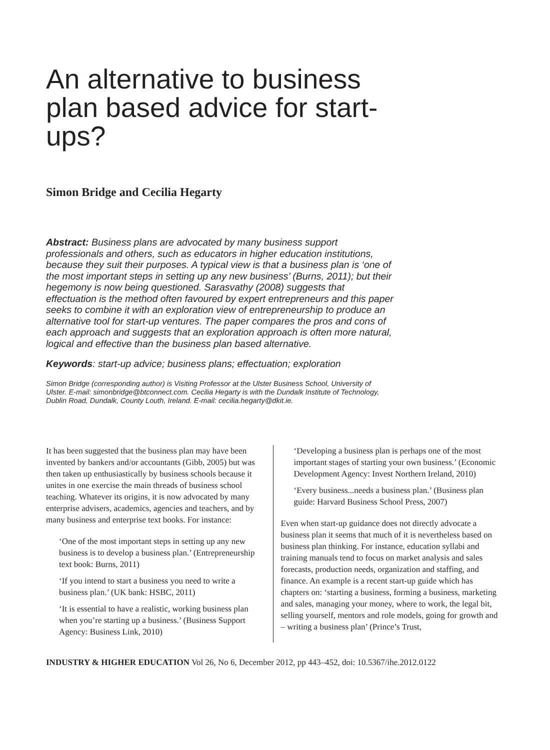An alternative to business plan based advice for start-ups?
Simon Bridge and Cecilia Hegarty
Abstract: Business plans are advocated by many business support professionals and others, such as educators in higher education institutions, because they suit their purposes. A typical view is that a business plan is ‘one of the most important steps in setting up any new business’ (Burns, 2011); but their hegemony is now being questioned. Sarasvathy (2008) suggests that effectuation is the method often favoured by expert entrepreneurs and this paper seeks to combine it with an exploration view of entrepreneurship to produce an alternative tool for start-up ventures. The paper compares the pros and cons of each approach and suggests that an exploration approach is often more natural, logical and effective than the business plan based alternative.
Keywords: start-up advice; business plans; effectuation; exploration
Simon Bridge (corresponding author) is Visiting Professor at the Ulster Business School, University of Ulster. E-mail: simonbridge@btconnect.com. Cecilia Hegarty is with the Dundalk Institute of Technology, Dublin Road, Dundalk, County Louth, Ireland. E-mail: cecilia.hegarty@dkit.ie.
It has been suggested that the business plan may have been invented by bankers and/or accountants (Gibb, 2005) but was then taken up enthusiastically by business schools because it unites in one exercise the main threads of business school teaching. Whatever its origins, it is now advocated by many enterprise advisers, academics, agencies and teachers, and by many business and enterprise text books. For instance:
‘One of the most important steps in setting up any new business is to develop a business plan.’ (Entrepreneurship text book: Burns, 2011)
‘If you intend to start a business you need to write a business plan.’ (UK bank: HSBC, 2011)
‘It is essential to have a realistic, working business plan when you’re starting up a business.’ (Business Support Agency: Business Link, 2010)
‘Developing a business plan is perhaps one of the most important stages of starting your own business.’ (Economic Development Agency: Invest Northern Ireland, 2010)
‘Every business...needs a business plan.’ (Business plan guide: Harvard Business School Press, 2007)
Even when start-up guidance does not directly advocate a business plan it seems that much of it is nevertheless based on business plan thinking. For instance, education syllabi and training manuals tend to focus on market analysis and sales forecasts, production needs, organization and staffing, and finance. An example is a recent start-up guide which has chapters on: ‘starting a business, forming a business, marketing and sales, managing your money, where to work, the legal bit, selling yourself, mentors and role models, going for growth and – writing a business plan’ (Prince’s Trust,
INDUSTRY & HIGHER EDUCATION Vol 26, No 6, December 2012, pp 443–452, doi: 10.5367/ihe.2012.0122